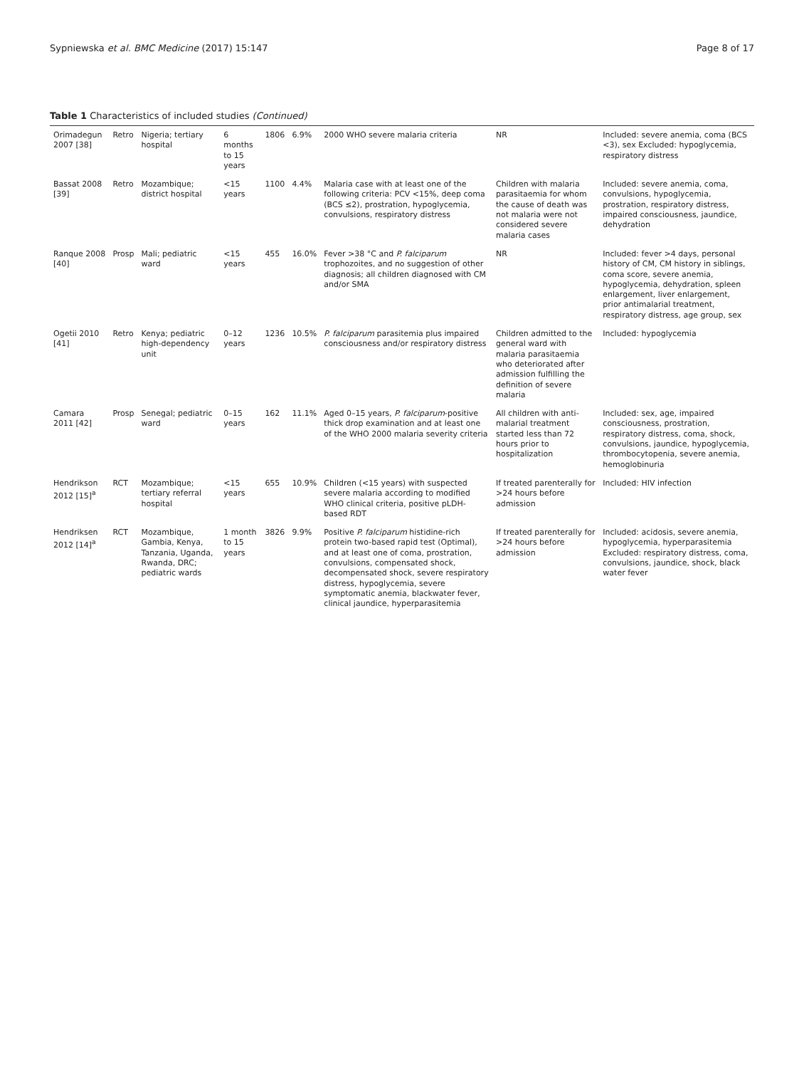Sypniewska et al. BMC Medicine (2017) 15:147 Page 8 of 17
Table 1 Characteristics of included studies (Continued)
| Orimadegun 2007 [38] | Retro | Nigeria; tertiary hospital | 6 months to 15 years | 1806 | 6.9% | 2000 WHO severe malaria criteria | NR | Included: severe anemia, coma (BCS <3), sex Excluded: hypoglycemia, respiratory distress |
| Bassat 2008 [39] | Retro | Mozambique; district hospital | <15 years | 1100 | 4.4% | Malaria case with at least one of the following criteria: PCV <15%, deep coma (BCS ≤2), prostration, hypoglycemia, convulsions, respiratory distress | Children with malaria parasitaemia for whom the cause of death was not malaria were not considered severe malaria cases | Included: severe anemia, coma, convulsions, hypoglycemia, prostration, respiratory distress, impaired consciousness, jaundice, dehydration |
| Ranque 2008 [40] | Prosp | Mali; pediatric ward | <15 years | 455 | 16.0% | Fever >38 °C and P. falciparum trophozoites, and no suggestion of other diagnosis; all children diagnosed with CM and/or SMA | NR | Included: fever >4 days, personal history of CM, CM history in siblings, coma score, severe anemia, hypoglycemia, dehydration, spleen enlargement, liver enlargement, prior antimalarial treatment, respiratory distress, age group, sex |
| Ogetii 2010 [41] | Retro | Kenya; pediatric high-dependency unit | 0–12 years | 1236 | 10.5% | P. falciparum parasitemia plus impaired consciousness and/or respiratory distress | Children admitted to the general ward with malaria parasitaemia who deteriorated after admission fulfilling the definition of severe malaria | Included: hypoglycemia |
| Camara 2011 [42] | Prosp | Senegal; pediatric ward | 0–15 years | 162 | 11.1% | Aged 0–15 years, P. falciparum -positive thick drop examination and at least one of the WHO 2000 malaria severity criteria | All children with anti-malarial treatment started less than 72 hours prior to hospitalization | Included: sex, age, impaired consciousness, prostration, respiratory distress, coma, shock, convulsions, jaundice, hypoglycemia, thrombocytopenia, severe anemia, hemoglobinuria |
| Hendrikson 2012 [15]<sup>a</sup> | RCT | Mozambique; tertiary referral hospital | <15 years | 655 | 10.9% | Children (<15 years) with suspected severe malaria according to modified WHO clinical criteria, positive pLDH-based RDT | If treated parenterally for >24 hours before admission | Included: HIV infection |
| Hendriksen 2012 [14]<sup>a</sup> | RCT | Mozambique, Gambia, Kenya, Tanzania, Uganda, Rwanda, DRC; pediatric wards | 1 month to 15 years | 3826 | 9.9% | Positive P. falciparum histidine-rich protein two-based rapid test (Optimal), and at least one of coma, prostration, convulsions, compensated shock, decompensated shock, severe respiratory distress, hypoglycemia, severe symptomatic anemia, blackwater fever, clinical jaundice, hyperparasitemia | If treated parenterally for >24 hours before admission | Included: acidosis, severe anemia, hypoglycemia, hyperparasitemia Excluded: respiratory distress, coma, convulsions, jaundice, shock, black water fever |